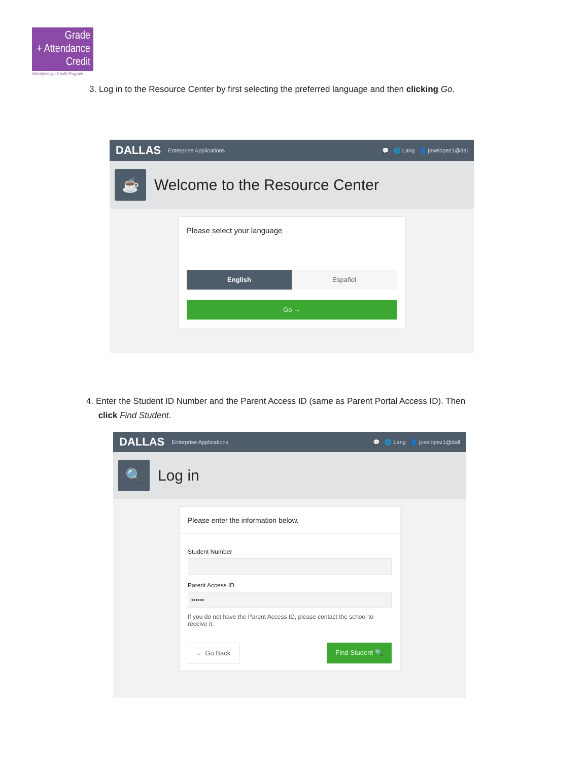Grade
+ Attendance
Credit
Attendance for Credit Program
3. Log in to the Resource Center by first selecting the preferred language and then clicking Go.
DALLAS Enterprise Applications 💬 🌐 Lang 👤 joselopez1@dal
☕
Welcome to the Resource Center
Please select your language
English Español
Go →
4. Enter the Student ID Number and the Parent Access ID (same as Parent Portal Access ID). Then
click Find Student.
DALLAS Enterprise Applications 💬 🌐 Lang 👤 joselopez1@dall
🔍
Log in
Please enter the information below.
Student Number
Parent Access ID
••••••
If you do not have the Parent Access ID, please contact the school to receive it.
← Go Back Find Student 🔍